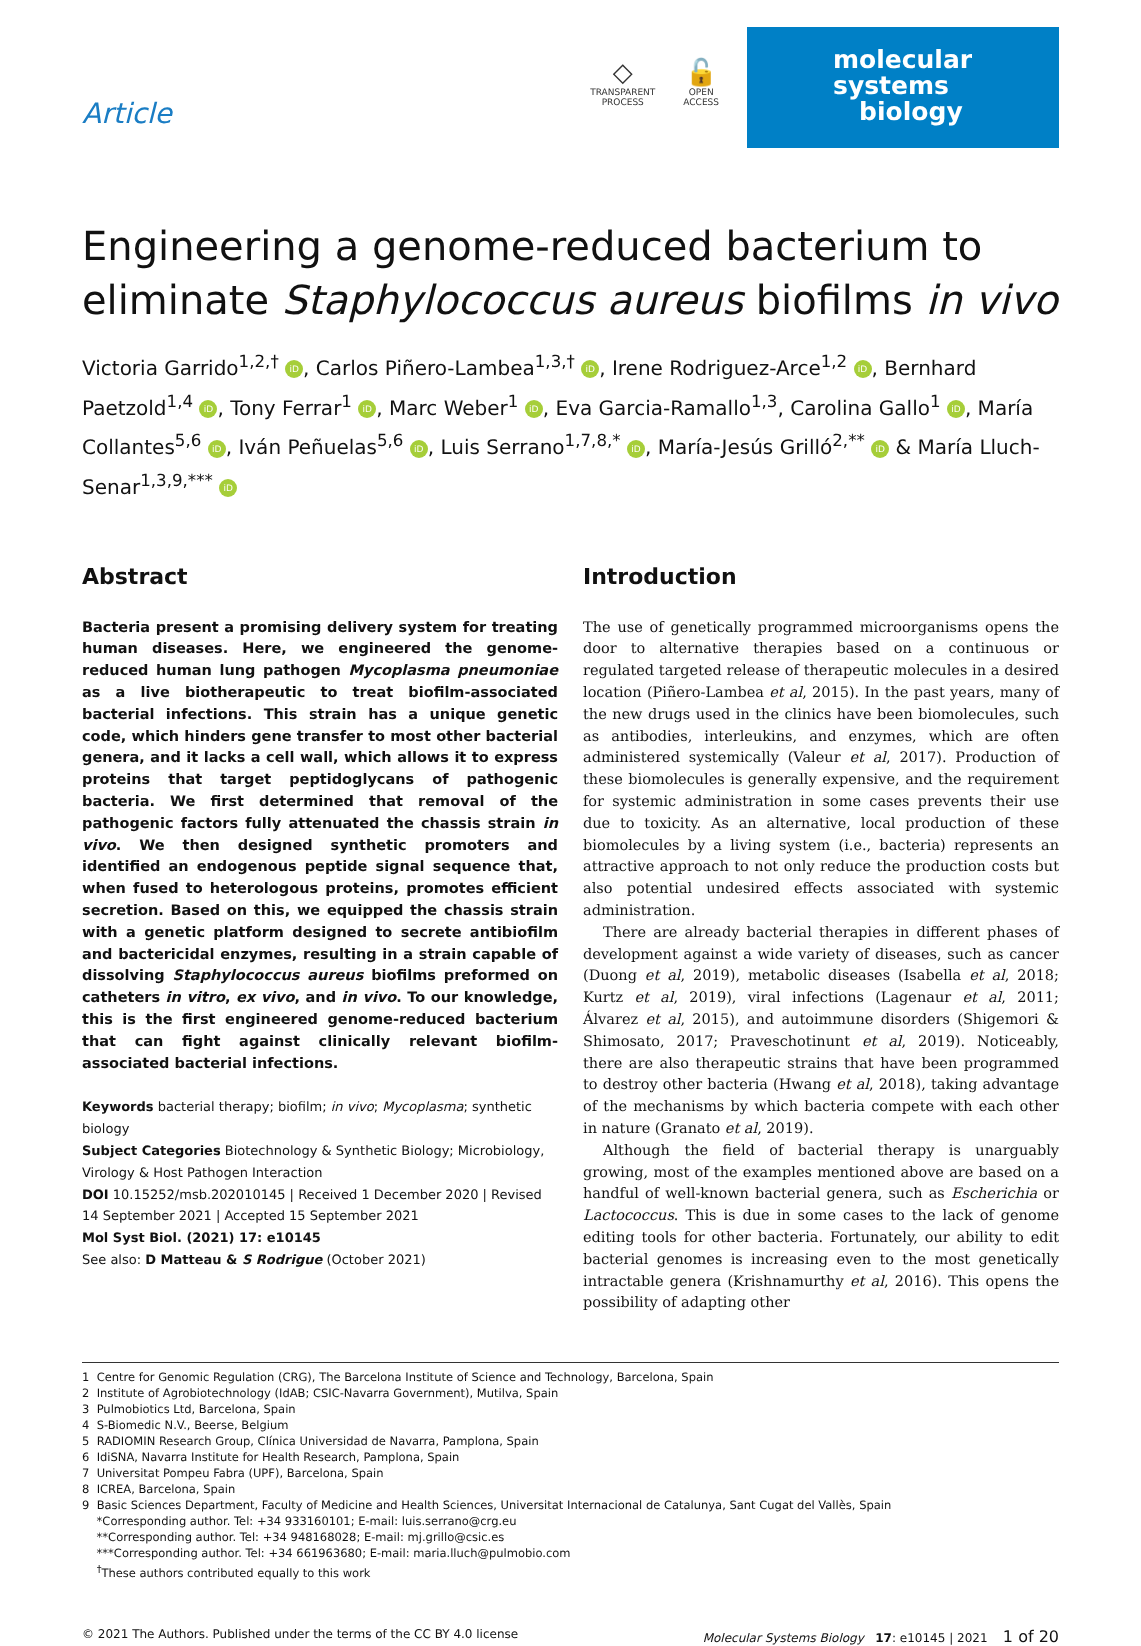Article
◇
TRANSPARENT
PROCESS
🔓
OPEN
ACCESS
molecular
systems
biology
Engineering a genome-reduced bacterium to eliminate Staphylococcus aureus biofilms in vivo
Victoria Garrido<sup>1,2,†</sup> iD, Carlos Piñero-Lambea<sup>1,3,†</sup> iD, Irene Rodriguez-Arce<sup>1,2</sup> iD, Bernhard Paetzold<sup>1,4</sup> iD, Tony Ferrar<sup>1</sup> iD, Marc Weber<sup>1</sup> iD, Eva Garcia-Ramallo<sup>1,3</sup>, Carolina Gallo<sup>1</sup> iD, María Collantes<sup>5,6</sup> iD, Iván Peñuelas<sup>5,6</sup> iD, Luis Serrano<sup>1,7,8,*</sup> iD, María-Jesús Grilló<sup>2,**</sup> iD & María Lluch-Senar<sup>1,3,9,***</sup> iD
Abstract
Bacteria present a promising delivery system for treating human diseases. Here, we engineered the genome-reduced human lung pathogen Mycoplasma pneumoniae as a live biotherapeutic to treat biofilm-associated bacterial infections. This strain has a unique genetic code, which hinders gene transfer to most other bacterial genera, and it lacks a cell wall, which allows it to express proteins that target peptidoglycans of pathogenic bacteria. We first determined that removal of the pathogenic factors fully attenuated the chassis strain in vivo. We then designed synthetic promoters and identified an endogenous peptide signal sequence that, when fused to heterologous proteins, promotes efficient secretion. Based on this, we equipped the chassis strain with a genetic platform designed to secrete antibiofilm and bactericidal enzymes, resulting in a strain capable of dissolving Staphylococcus aureus biofilms preformed on catheters in vitro, ex vivo, and in vivo. To our knowledge, this is the first engineered genome-reduced bacterium that can fight against clinically relevant biofilm-associated bacterial infections.
Keywords bacterial therapy; biofilm; in vivo; Mycoplasma; synthetic biology
Subject Categories Biotechnology & Synthetic Biology; Microbiology, Virology & Host Pathogen Interaction
DOI 10.15252/msb.202010145 | Received 1 December 2020 | Revised 14 September 2021 | Accepted 15 September 2021
Mol Syst Biol. (2021) 17: e10145
See also: D Matteau & S Rodrigue (October 2021)
Introduction
The use of genetically programmed microorganisms opens the door to alternative therapies based on a continuous or regulated targeted release of therapeutic molecules in a desired location (Piñero-Lambea et al, 2015). In the past years, many of the new drugs used in the clinics have been biomolecules, such as antibodies, interleukins, and enzymes, which are often administered systemically (Valeur et al, 2017). Production of these biomolecules is generally expensive, and the requirement for systemic administration in some cases prevents their use due to toxicity. As an alternative, local production of these biomolecules by a living system (i.e., bacteria) represents an attractive approach to not only reduce the production costs but also potential undesired effects associated with systemic administration.
There are already bacterial therapies in different phases of development against a wide variety of diseases, such as cancer (Duong et al, 2019), metabolic diseases (Isabella et al, 2018; Kurtz et al, 2019), viral infections (Lagenaur et al, 2011; Álvarez et al, 2015), and autoimmune disorders (Shigemori & Shimosato, 2017; Praveschotinunt et al, 2019). Noticeably, there are also therapeutic strains that have been programmed to destroy other bacteria (Hwang et al, 2018), taking advantage of the mechanisms by which bacteria compete with each other in nature (Granato et al, 2019).
Although the field of bacterial therapy is unarguably growing, most of the examples mentioned above are based on a handful of well-known bacterial genera, such as Escherichia or Lactococcus. This is due in some cases to the lack of genome editing tools for other bacteria. Fortunately, our ability to edit bacterial genomes is increasing even to the most genetically intractable genera (Krishnamurthy et al, 2016). This opens the possibility of adapting other
1 Centre for Genomic Regulation (CRG), The Barcelona Institute of Science and Technology, Barcelona, Spain
2 Institute of Agrobiotechnology (IdAB; CSIC-Navarra Government), Mutilva, Spain
3 Pulmobiotics Ltd, Barcelona, Spain
4 S-Biomedic N.V., Beerse, Belgium
5 RADIOMIN Research Group, Clínica Universidad de Navarra, Pamplona, Spain
6 IdiSNA, Navarra Institute for Health Research, Pamplona, Spain
7 Universitat Pompeu Fabra (UPF), Barcelona, Spain
8 ICREA, Barcelona, Spain
9 Basic Sciences Department, Faculty of Medicine and Health Sciences, Universitat Internacional de Catalunya, Sant Cugat del Vallès, Spain
*Corresponding author. Tel: +34 933160101; E-mail: luis.serrano@crg.eu
**Corresponding author. Tel: +34 948168028; E-mail: mj.grillo@csic.es
***Corresponding author. Tel: +34 661963680; E-mail: maria.lluch@pulmobio.com
<sup>†</sup> These authors contributed equally to this work
© 2021 The Authors. Published under the terms of the CC BY 4.0 license Molecular Systems Biology 17: e10145 | 2021 1 of 20